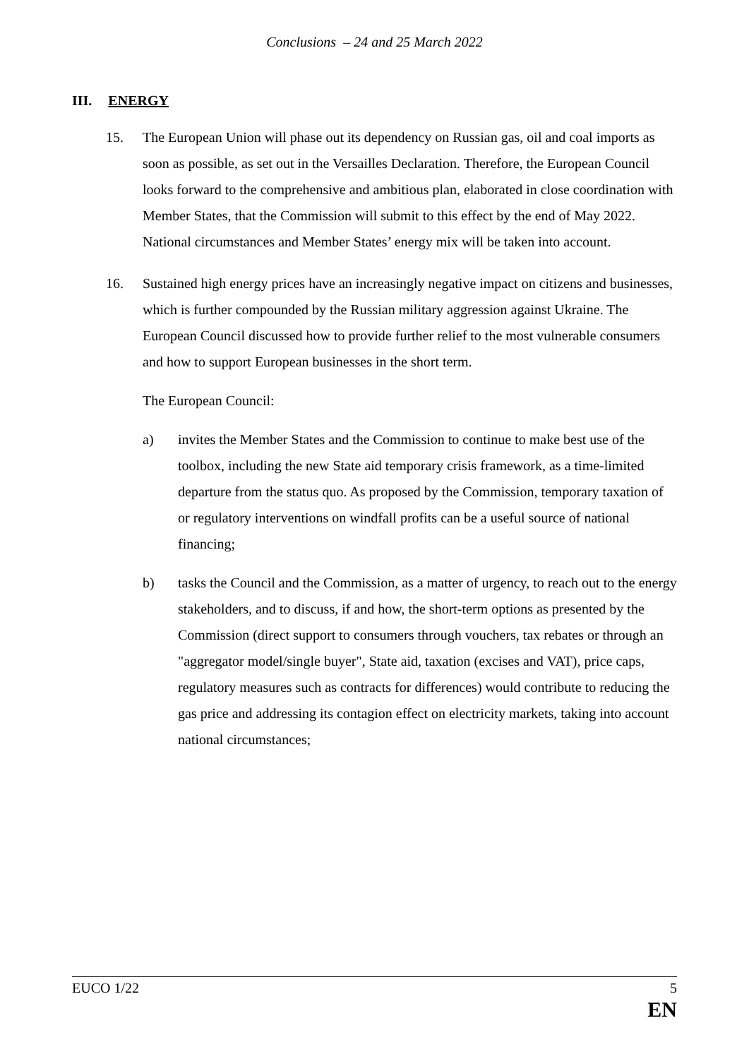Conclusions – 24 and 25 March 2022
III. ENERGY
15. The European Union will phase out its dependency on Russian gas, oil and coal imports as soon as possible, as set out in the Versailles Declaration. Therefore, the European Council looks forward to the comprehensive and ambitious plan, elaborated in close coordination with Member States, that the Commission will submit to this effect by the end of May 2022. National circumstances and Member States’ energy mix will be taken into account.
16. Sustained high energy prices have an increasingly negative impact on citizens and businesses, which is further compounded by the Russian military aggression against Ukraine. The European Council discussed how to provide further relief to the most vulnerable consumers and how to support European businesses in the short term.
The European Council:
a) invites the Member States and the Commission to continue to make best use of the toolbox, including the new State aid temporary crisis framework, as a time-limited departure from the status quo. As proposed by the Commission, temporary taxation of or regulatory interventions on windfall profits can be a useful source of national financing;
b) tasks the Council and the Commission, as a matter of urgency, to reach out to the energy stakeholders, and to discuss, if and how, the short-term options as presented by the Commission (direct support to consumers through vouchers, tax rebates or through an "aggregator model/single buyer", State aid, taxation (excises and VAT), price caps, regulatory measures such as contracts for differences) would contribute to reducing the gas price and addressing its contagion effect on electricity markets, taking into account national circumstances;
EUCO 1/22 5
EN